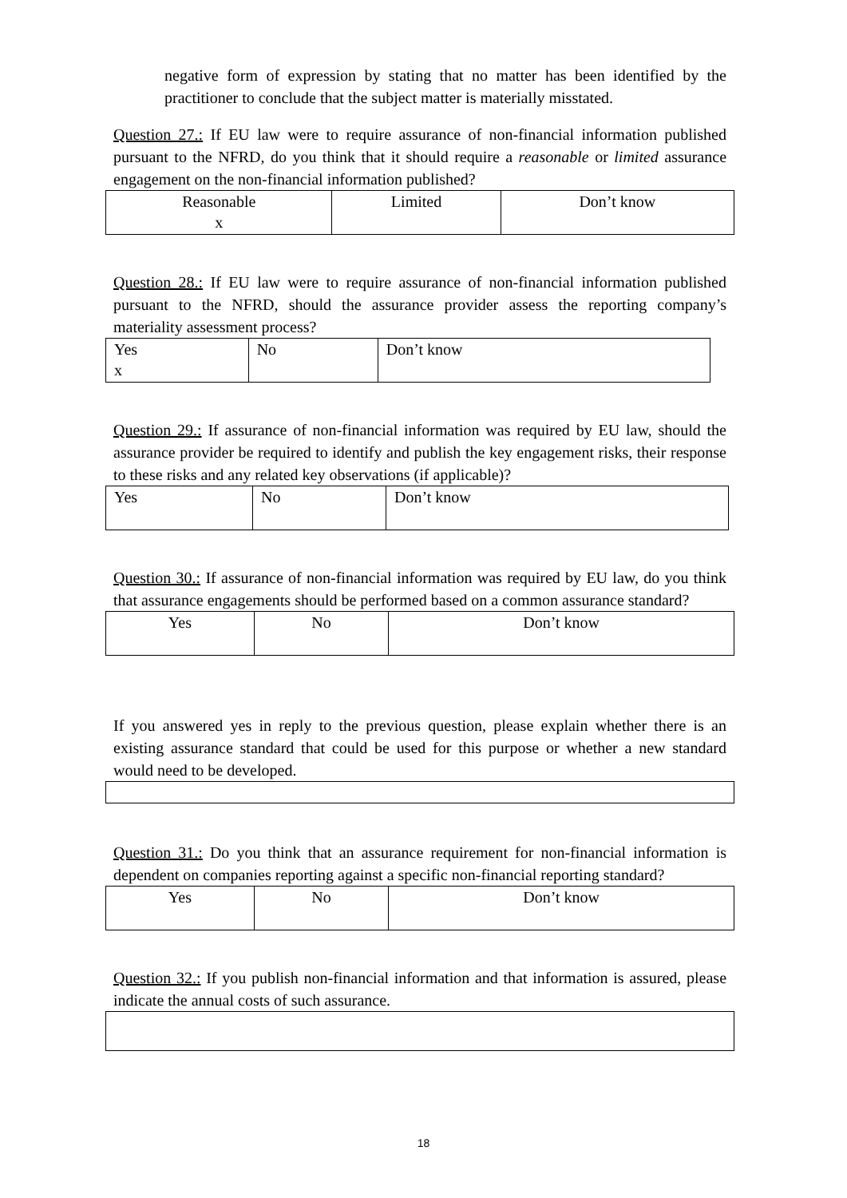negative form of expression by stating that no matter has been identified by the practitioner to conclude that the subject matter is materially misstated.
Question 27.: If EU law were to require assurance of non-financial information published pursuant to the NFRD, do you think that it should require a reasonable or limited assurance engagement on the non-financial information published?
| Reasonable x | Limited | Don’t know |
Question 28.: If EU law were to require assurance of non-financial information published pursuant to the NFRD, should the assurance provider assess the reporting company’s materiality assessment process?
| Yes x | No | Don’t know |
Question 29.: If assurance of non-financial information was required by EU law, should the assurance provider be required to identify and publish the key engagement risks, their response to these risks and any related key observations (if applicable)?
| Yes | No | Don’t know |
Question 30.: If assurance of non-financial information was required by EU law, do you think that assurance engagements should be performed based on a common assurance standard?
| Yes | No | Don’t know |
If you answered yes in reply to the previous question, please explain whether there is an existing assurance standard that could be used for this purpose or whether a new standard would need to be developed.
Question 31.: Do you think that an assurance requirement for non-financial information is dependent on companies reporting against a specific non-financial reporting standard?
| Yes | No | Don’t know |
Question 32.: If you publish non-financial information and that information is assured, please indicate the annual costs of such assurance.
18